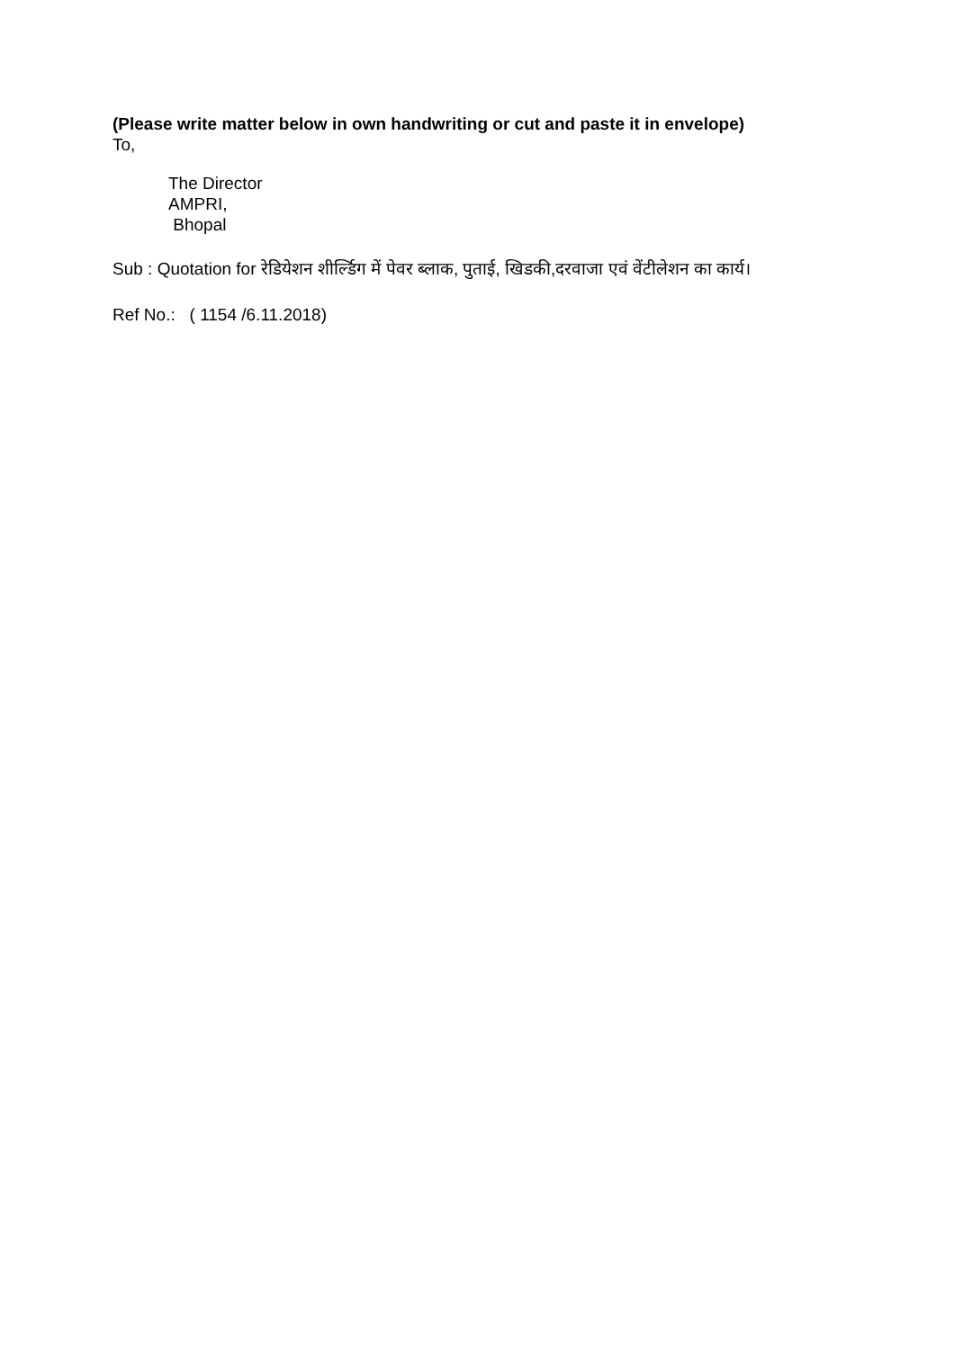(Please write matter below in own handwriting or cut and paste it in envelope)
To,
The Director
AMPRI,
Bhopal
Sub : Quotation for रेडियेशन शीर्ल्डिग में पेवर ब्लाक, पुताई, खिडकी,दरवाजा एवं वेंटीलेशन का कार्य।
Ref No.: ( 1154 /6.11.2018)